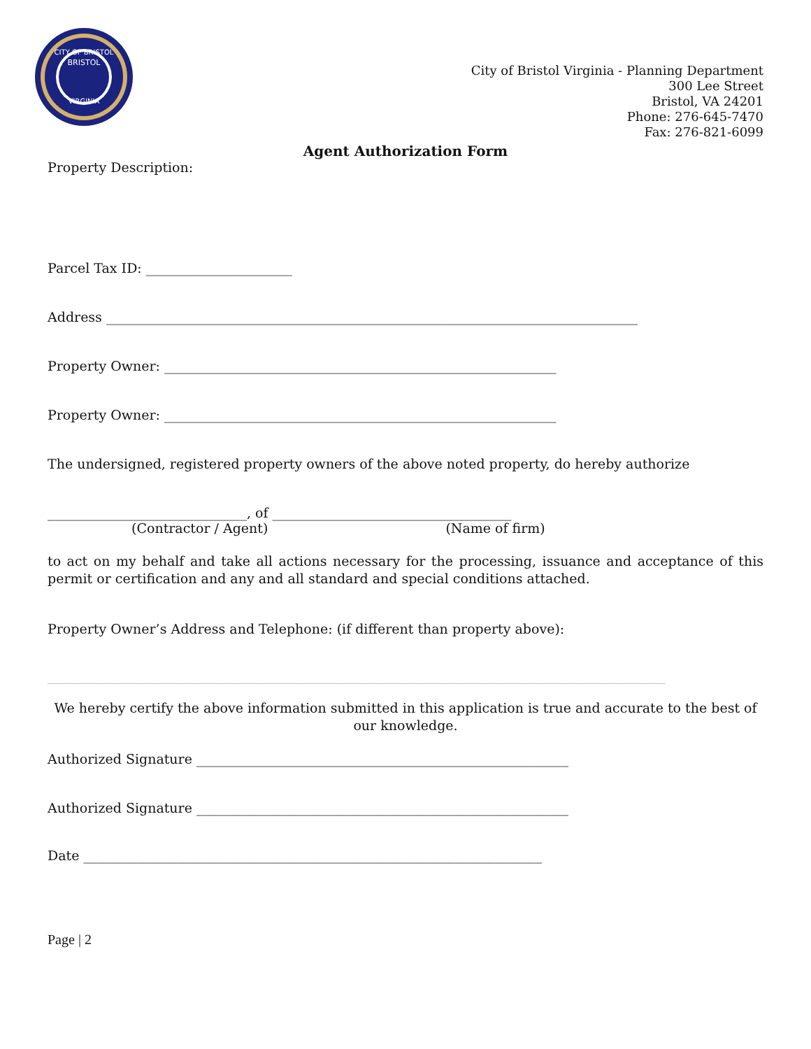CITY OF BRISTOL
BRISTOL
VIRGINIA
City of Bristol Virginia - Planning Department
300 Lee Street
Bristol, VA 24201
Phone: 276-645-7470
Fax: 276-821-6099
Agent Authorization Form
Property Description:
Parcel Tax ID: ______________________
Address ________________________________________________________________________________
Property Owner: ___________________________________________________________
Property Owner: ___________________________________________________________
The undersigned, registered property owners of the above noted property, do hereby authorize
______________________________, of ____________________________________
(Contractor / Agent) (Name of firm)
to act on my behalf and take all actions necessary for the processing, issuance and acceptance of this permit or certification and any and all standard and special conditions attached.
Property Owner’s Address and Telephone: (if different than property above):
_____________________________________________________________________________________________
We hereby certify the above information submitted in this application is true and accurate to the best of our knowledge.
Authorized Signature ________________________________________________________
Authorized Signature ________________________________________________________
Date _____________________________________________________________________
Page | 2